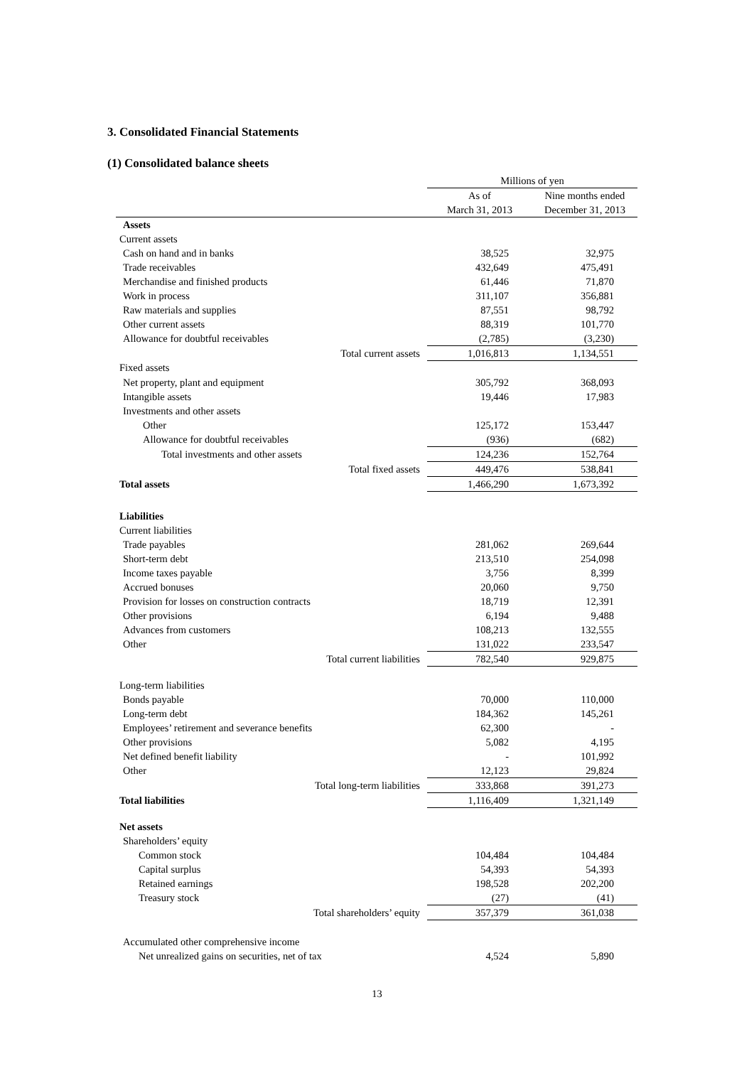3. Consolidated Financial Statements
(1) Consolidated balance sheets
| | Millions of yen | |
| --- | --- | --- |
| | As of | Nine months ended |
| | March 31, 2013 | December 31, 2013 |
| Assets | | |
| Current assets | | |
| Cash on hand and in banks | 38,525 | 32,975 |
| Trade receivables | 432,649 | 475,491 |
| Merchandise and finished products | 61,446 | 71,870 |
| Work in process | 311,107 | 356,881 |
| Raw materials and supplies | 87,551 | 98,792 |
| Other current assets | 88,319 | 101,770 |
| Allowance for doubtful receivables | (2,785) | (3,230) |
| Total current assets | 1,016,813 | 1,134,551 |
| Fixed assets | | |
| Net property, plant and equipment | 305,792 | 368,093 |
| Intangible assets | 19,446 | 17,983 |
| Investments and other assets | | |
| Other | 125,172 | 153,447 |
| Allowance for doubtful receivables | (936) | (682) |
| Total investments and other assets | 124,236 | 152,764 |
| Total fixed assets | 449,476 | 538,841 |
| Total assets | 1,466,290 | 1,673,392 |
| Liabilities | | |
| Current liabilities | | |
| Trade payables | 281,062 | 269,644 |
| Short-term debt | 213,510 | 254,098 |
| Income taxes payable | 3,756 | 8,399 |
| Accrued bonuses | 20,060 | 9,750 |
| Provision for losses on construction contracts | 18,719 | 12,391 |
| Other provisions | 6,194 | 9,488 |
| Advances from customers | 108,213 | 132,555 |
| Other | 131,022 | 233,547 |
| Total current liabilities | 782,540 | 929,875 |
| Long-term liabilities | | |
| Bonds payable | 70,000 | 110,000 |
| Long-term debt | 184,362 | 145,261 |
| Employees’ retirement and severance benefits | 62,300 | - |
| Other provisions | 5,082 | 4,195 |
| Net defined benefit liability | - | 101,992 |
| Other | 12,123 | 29,824 |
| Total long-term liabilities | 333,868 | 391,273 |
| Total liabilities | 1,116,409 | 1,321,149 |
| Net assets | | |
| Shareholders’ equity | | |
| Common stock | 104,484 | 104,484 |
| Capital surplus | 54,393 | 54,393 |
| Retained earnings | 198,528 | 202,200 |
| Treasury stock | (27) | (41) |
| Total shareholders’ equity | 357,379 | 361,038 |
| Accumulated other comprehensive income | | |
| Net unrealized gains on securities, net of tax | 4,524 | 5,890 |
13